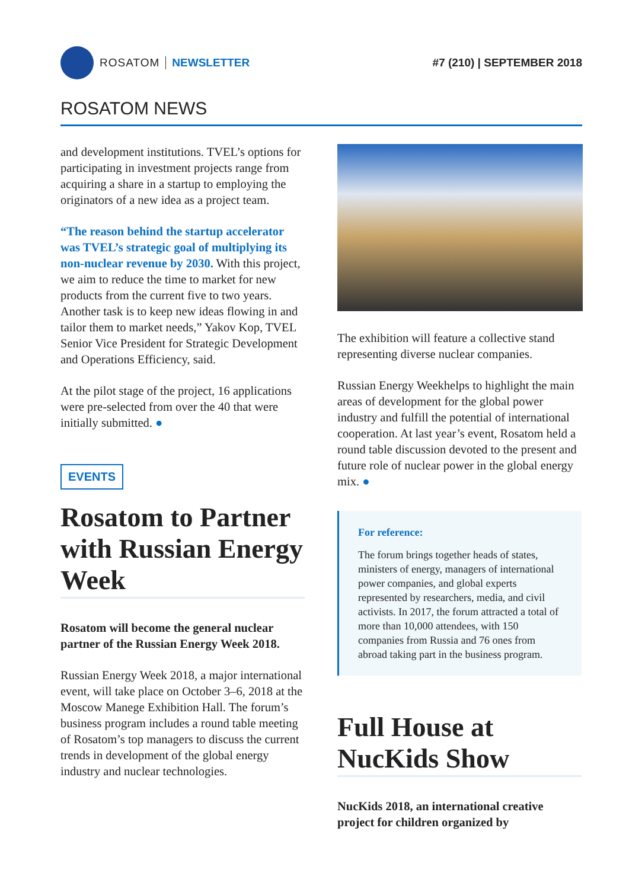ROSATOM NEWSLETTER #7 (210) | SEPTEMBER 2018
ROSATOM NEWS
and development institutions. TVEL’s options for participating in investment projects range from acquiring a share in a startup to employing the originators of a new idea as a project team.
“The reason behind the startup accelerator was TVEL’s strategic goal of multiplying its non-nuclear revenue by 2030. With this project, we aim to reduce the time to market for new products from the current five to two years. Another task is to keep new ideas flowing in and tailor them to market needs,” Yakov Kop, TVEL Senior Vice President for Strategic Development and Operations Efficiency, said.
At the pilot stage of the project, 16 applications were pre-selected from over the 40 that were initially submitted. ●
EVENTS
Rosatom to Partner with Russian Energy Week
Rosatom will become the general nuclear partner of the Russian Energy Week 2018.
Russian Energy Week 2018, a major international event, will take place on October 3–6, 2018 at the Moscow Manege Exhibition Hall. The forum’s business program includes a round table meeting of Rosatom’s top managers to discuss the current trends in development of the global energy industry and nuclear technologies.
The exhibition will feature a collective stand representing diverse nuclear companies.
Russian Energy Weekhelps to highlight the main areas of development for the global power industry and fulfill the potential of international cooperation. At last year’s event, Rosatom held a round table discussion devoted to the present and future role of nuclear power in the global energy mix. ●
For reference:
The forum brings together heads of states, ministers of energy, managers of international power companies, and global experts represented by researchers, media, and civil activists. In 2017, the forum attracted a total of more than 10,000 attendees, with 150 companies from Russia and 76 ones from abroad taking part in the business program.
Full House at NucKids Show
NucKids 2018, an international creative project for children organized by